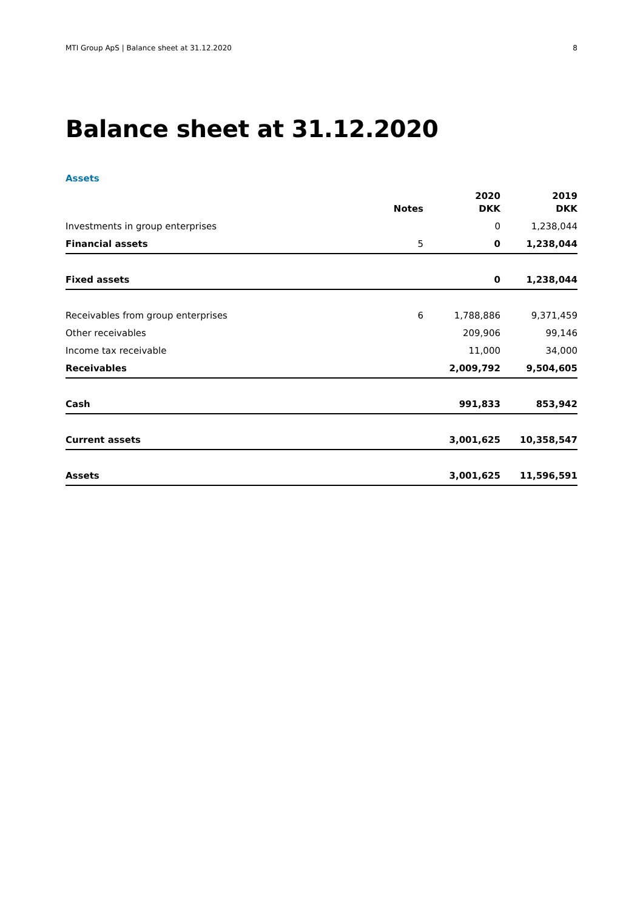MTI Group ApS | Balance sheet at 31.12.2020 8
Balance sheet at 31.12.2020
Assets
| | Notes | 2020 DKK | 2019 DKK |
| --- | --- | --- | --- |
| Investments in group enterprises | | 0 | 1,238,044 |
| Financial assets | 5 | 0 | 1,238,044 |
| Fixed assets | | 0 | 1,238,044 |
| Receivables from group enterprises | 6 | 1,788,886 | 9,371,459 |
| Other receivables | | 209,906 | 99,146 |
| Income tax receivable | | 11,000 | 34,000 |
| Receivables | | 2,009,792 | 9,504,605 |
| Cash | | 991,833 | 853,942 |
| Current assets | | 3,001,625 | 10,358,547 |
| Assets | | 3,001,625 | 11,596,591 |